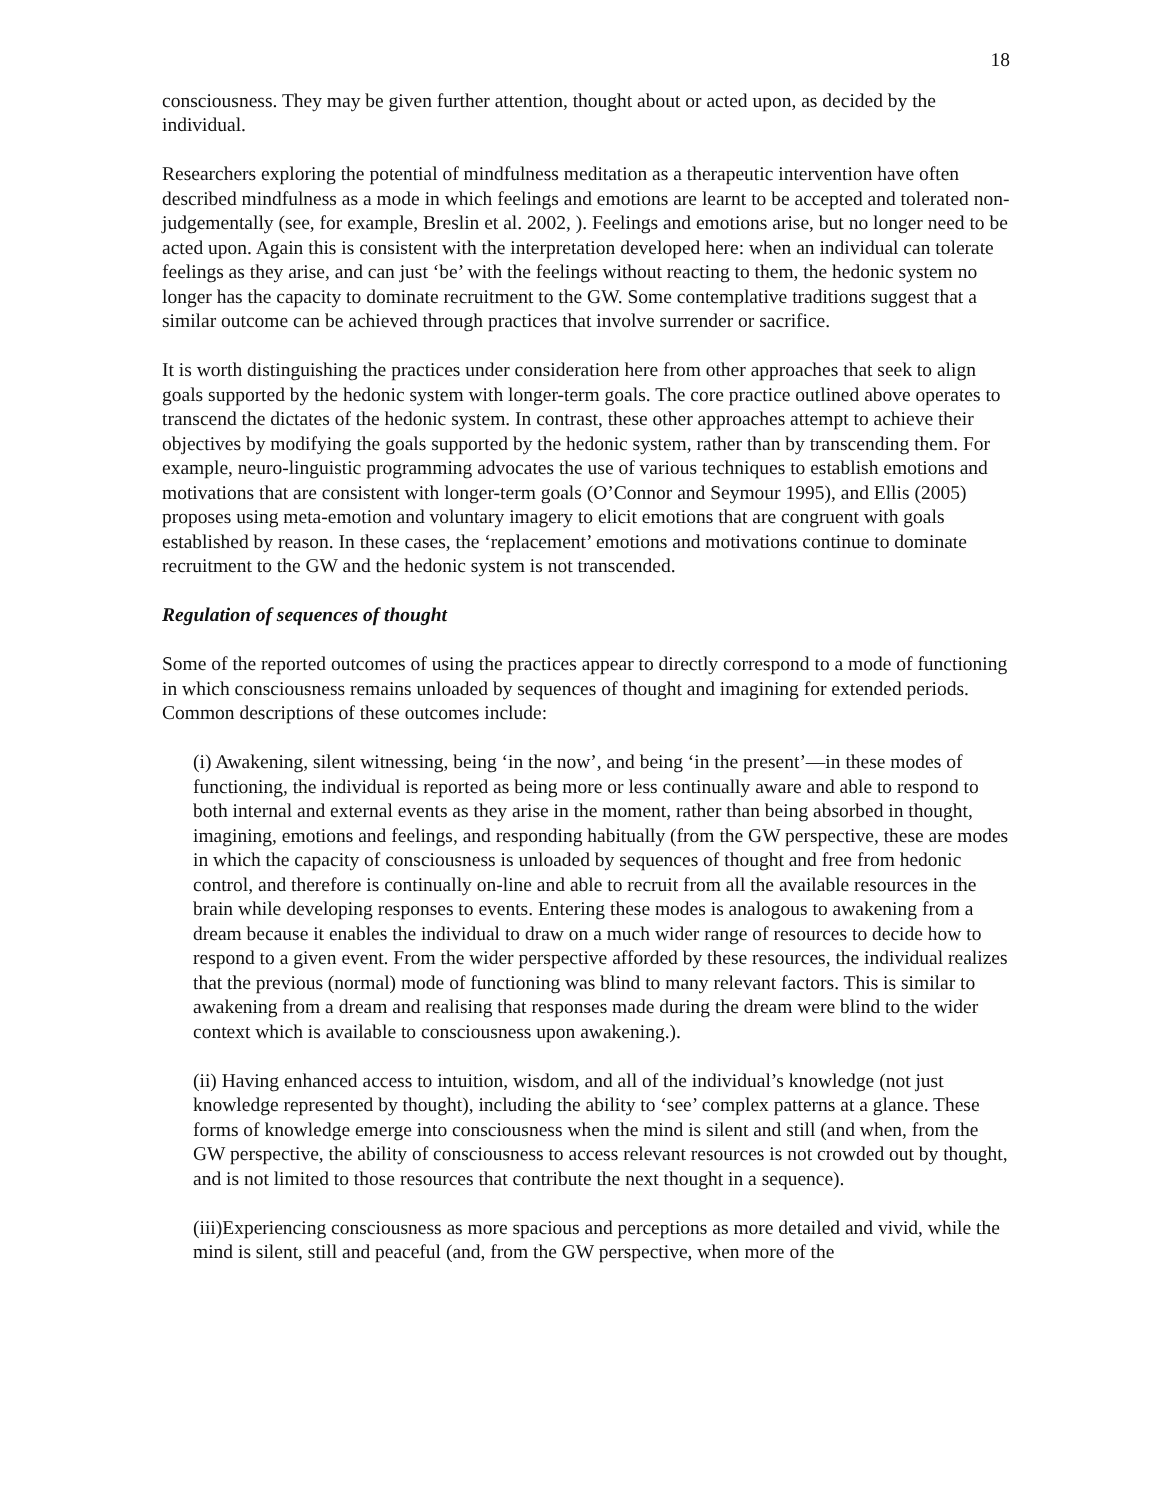18
consciousness. They may be given further attention, thought about or acted upon, as decided by the individual.
Researchers exploring the potential of mindfulness meditation as a therapeutic intervention have often described mindfulness as a mode in which feelings and emotions are learnt to be accepted and tolerated non-judgementally (see, for example, Breslin et al. 2002, ). Feelings and emotions arise, but no longer need to be acted upon. Again this is consistent with the interpretation developed here: when an individual can tolerate feelings as they arise, and can just ‘be’ with the feelings without reacting to them, the hedonic system no longer has the capacity to dominate recruitment to the GW. Some contemplative traditions suggest that a similar outcome can be achieved through practices that involve surrender or sacrifice.
It is worth distinguishing the practices under consideration here from other approaches that seek to align goals supported by the hedonic system with longer-term goals. The core practice outlined above operates to transcend the dictates of the hedonic system. In contrast, these other approaches attempt to achieve their objectives by modifying the goals supported by the hedonic system, rather than by transcending them. For example, neuro-linguistic programming advocates the use of various techniques to establish emotions and motivations that are consistent with longer-term goals (O’Connor and Seymour 1995), and Ellis (2005) proposes using meta-emotion and voluntary imagery to elicit emotions that are congruent with goals established by reason. In these cases, the ‘replacement’ emotions and motivations continue to dominate recruitment to the GW and the hedonic system is not transcended.
Regulation of sequences of thought
Some of the reported outcomes of using the practices appear to directly correspond to a mode of functioning in which consciousness remains unloaded by sequences of thought and imagining for extended periods. Common descriptions of these outcomes include:
(i) Awakening, silent witnessing, being ‘in the now’, and being ‘in the present’—in these modes of functioning, the individual is reported as being more or less continually aware and able to respond to both internal and external events as they arise in the moment, rather than being absorbed in thought, imagining, emotions and feelings, and responding habitually (from the GW perspective, these are modes in which the capacity of consciousness is unloaded by sequences of thought and free from hedonic control, and therefore is continually on-line and able to recruit from all the available resources in the brain while developing responses to events. Entering these modes is analogous to awakening from a dream because it enables the individual to draw on a much wider range of resources to decide how to respond to a given event. From the wider perspective afforded by these resources, the individual realizes that the previous (normal) mode of functioning was blind to many relevant factors. This is similar to awakening from a dream and realising that responses made during the dream were blind to the wider context which is available to consciousness upon awakening.).
(ii) Having enhanced access to intuition, wisdom, and all of the individual’s knowledge (not just knowledge represented by thought), including the ability to ‘see’ complex patterns at a glance. These forms of knowledge emerge into consciousness when the mind is silent and still (and when, from the GW perspective, the ability of consciousness to access relevant resources is not crowded out by thought, and is not limited to those resources that contribute the next thought in a sequence).
(iii)Experiencing consciousness as more spacious and perceptions as more detailed and vivid, while the mind is silent, still and peaceful (and, from the GW perspective, when more of the